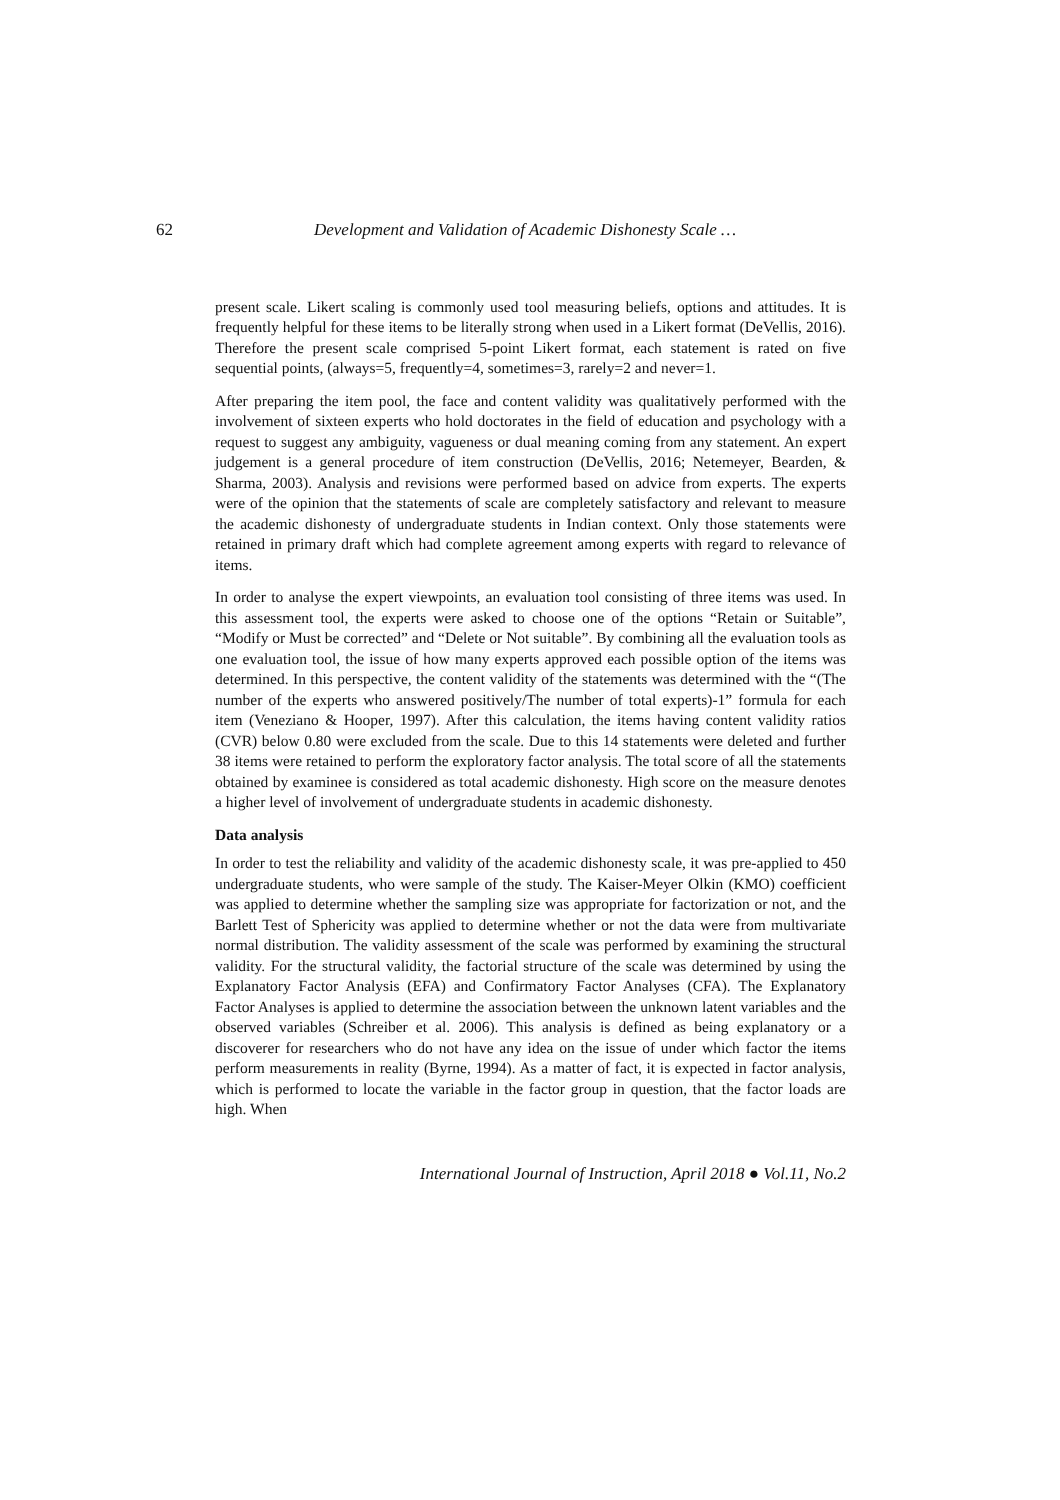62 Development and Validation of Academic Dishonesty Scale …
present scale. Likert scaling is commonly used tool measuring beliefs, options and attitudes. It is frequently helpful for these items to be literally strong when used in a Likert format (DeVellis, 2016). Therefore the present scale comprised 5-point Likert format, each statement is rated on five sequential points, (always=5, frequently=4, sometimes=3, rarely=2 and never=1.
After preparing the item pool, the face and content validity was qualitatively performed with the involvement of sixteen experts who hold doctorates in the field of education and psychology with a request to suggest any ambiguity, vagueness or dual meaning coming from any statement. An expert judgement is a general procedure of item construction (DeVellis, 2016; Netemeyer, Bearden, & Sharma, 2003). Analysis and revisions were performed based on advice from experts. The experts were of the opinion that the statements of scale are completely satisfactory and relevant to measure the academic dishonesty of undergraduate students in Indian context. Only those statements were retained in primary draft which had complete agreement among experts with regard to relevance of items.
In order to analyse the expert viewpoints, an evaluation tool consisting of three items was used. In this assessment tool, the experts were asked to choose one of the options “Retain or Suitable”, “Modify or Must be corrected” and “Delete or Not suitable”. By combining all the evaluation tools as one evaluation tool, the issue of how many experts approved each possible option of the items was determined. In this perspective, the content validity of the statements was determined with the “(The number of the experts who answered positively/The number of total experts)-1” formula for each item (Veneziano & Hooper, 1997). After this calculation, the items having content validity ratios (CVR) below 0.80 were excluded from the scale. Due to this 14 statements were deleted and further 38 items were retained to perform the exploratory factor analysis. The total score of all the statements obtained by examinee is considered as total academic dishonesty. High score on the measure denotes a higher level of involvement of undergraduate students in academic dishonesty.
Data analysis
In order to test the reliability and validity of the academic dishonesty scale, it was pre-applied to 450 undergraduate students, who were sample of the study. The Kaiser-Meyer Olkin (KMO) coefficient was applied to determine whether the sampling size was appropriate for factorization or not, and the Barlett Test of Sphericity was applied to determine whether or not the data were from multivariate normal distribution. The validity assessment of the scale was performed by examining the structural validity. For the structural validity, the factorial structure of the scale was determined by using the Explanatory Factor Analysis (EFA) and Confirmatory Factor Analyses (CFA). The Explanatory Factor Analyses is applied to determine the association between the unknown latent variables and the observed variables (Schreiber et al. 2006). This analysis is defined as being explanatory or a discoverer for researchers who do not have any idea on the issue of under which factor the items perform measurements in reality (Byrne, 1994). As a matter of fact, it is expected in factor analysis, which is performed to locate the variable in the factor group in question, that the factor loads are high. When
International Journal of Instruction, April 2018 ● Vol.11, No.2